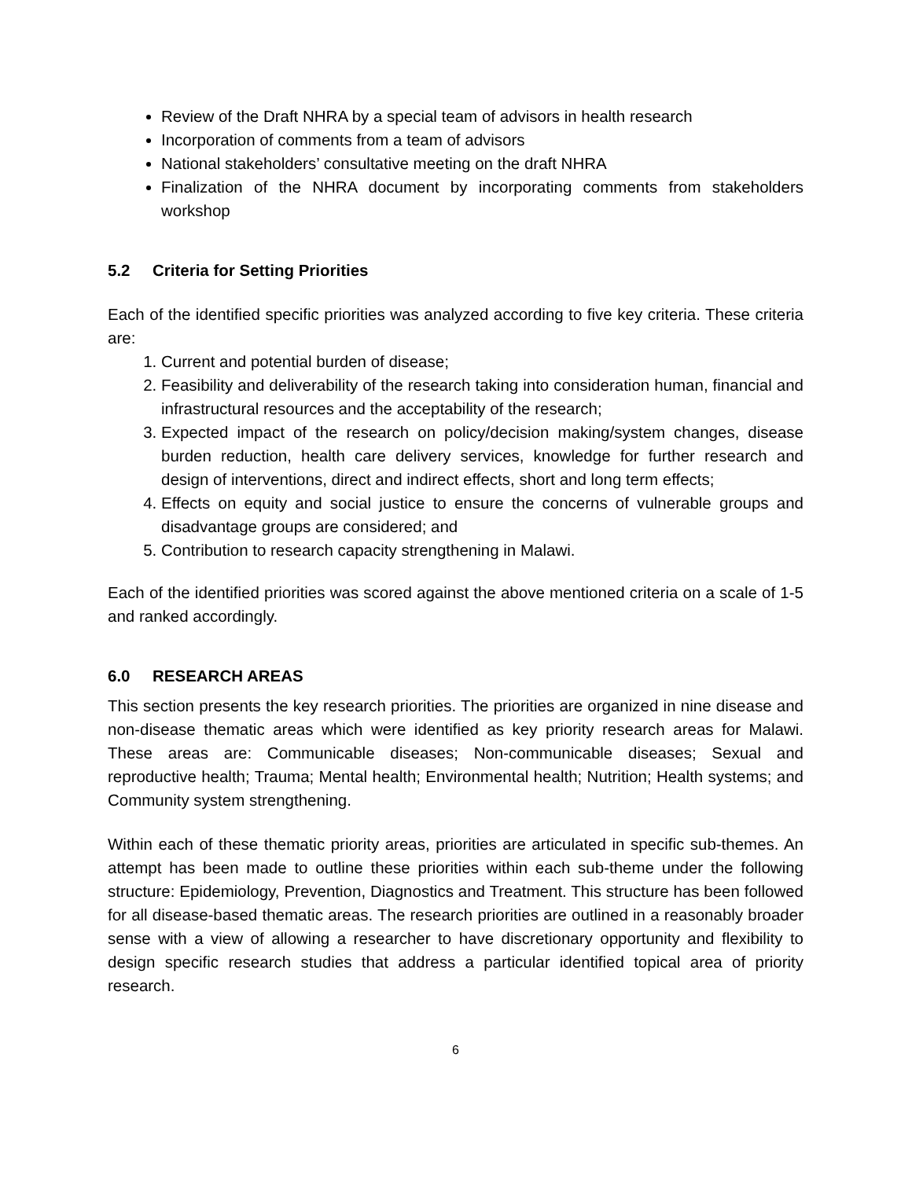Review of the Draft NHRA by a special team of advisors in health research
Incorporation of comments from a team of advisors
National stakeholders’ consultative meeting on the draft NHRA
Finalization of the NHRA document by incorporating comments from stakeholders workshop
5.2 Criteria for Setting Priorities
Each of the identified specific priorities was analyzed according to five key criteria. These criteria are:
1. Current and potential burden of disease;
2. Feasibility and deliverability of the research taking into consideration human, financial and infrastructural resources and the acceptability of the research;
3. Expected impact of the research on policy/decision making/system changes, disease burden reduction, health care delivery services, knowledge for further research and design of interventions, direct and indirect effects, short and long term effects;
4. Effects on equity and social justice to ensure the concerns of vulnerable groups and disadvantage groups are considered; and
5. Contribution to research capacity strengthening in Malawi.
Each of the identified priorities was scored against the above mentioned criteria on a scale of 1-5 and ranked accordingly.
6.0 RESEARCH AREAS
This section presents the key research priorities. The priorities are organized in nine disease and non-disease thematic areas which were identified as key priority research areas for Malawi. These areas are: Communicable diseases; Non-communicable diseases; Sexual and reproductive health; Trauma; Mental health; Environmental health; Nutrition; Health systems; and Community system strengthening.
Within each of these thematic priority areas, priorities are articulated in specific sub-themes. An attempt has been made to outline these priorities within each sub-theme under the following structure: Epidemiology, Prevention, Diagnostics and Treatment. This structure has been followed for all disease-based thematic areas. The research priorities are outlined in a reasonably broader sense with a view of allowing a researcher to have discretionary opportunity and flexibility to design specific research studies that address a particular identified topical area of priority research.
6